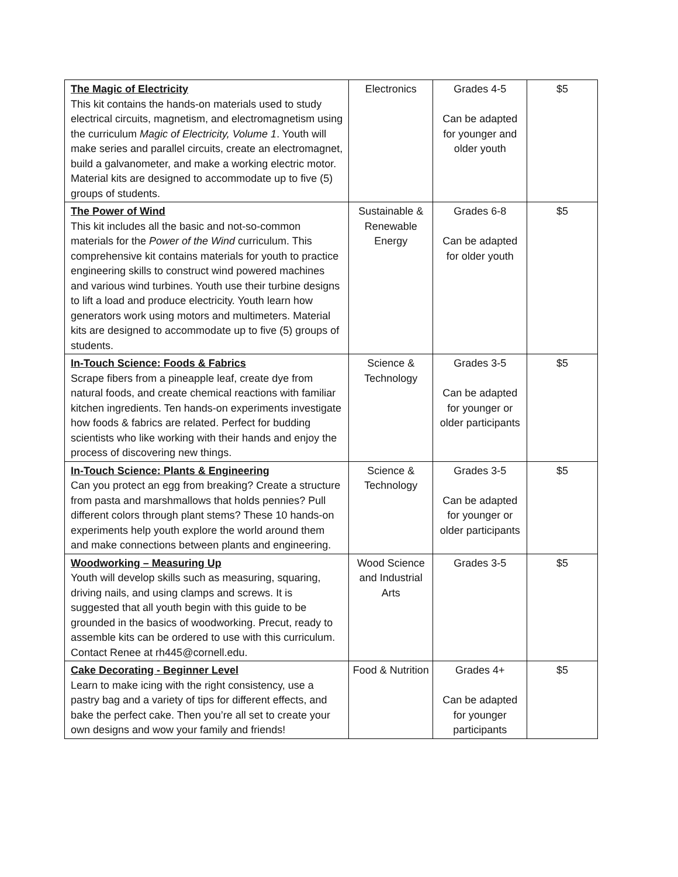| The Magic of Electricity This kit contains the hands-on materials used to study electrical circuits, magnetism, and electromagnetism using the curriculum Magic of Electricity, Volume 1 . Youth will make series and parallel circuits, create an electromagnet, build a galvanometer, and make a working electric motor. Material kits are designed to accommodate up to five (5) groups of students. | Electronics | Grades 4-5 Can be adapted for younger and older youth | $5 |
| The Power of Wind This kit includes all the basic and not-so-common materials for the Power of the Wind curriculum. This comprehensive kit contains materials for youth to practice engineering skills to construct wind powered machines and various wind turbines. Youth use their turbine designs to lift a load and produce electricity. Youth learn how generators work using motors and multimeters. Material kits are designed to accommodate up to five (5) groups of students. | Sustainable & Renewable Energy | Grades 6-8 Can be adapted for older youth | $5 |
| In-Touch Science: Foods & Fabrics Scrape fibers from a pineapple leaf, create dye from natural foods, and create chemical reactions with familiar kitchen ingredients. Ten hands-on experiments investigate how foods & fabrics are related. Perfect for budding scientists who like working with their hands and enjoy the process of discovering new things. | Science & Technology | Grades 3-5 Can be adapted for younger or older participants | $5 |
| In-Touch Science: Plants & Engineering Can you protect an egg from breaking? Create a structure from pasta and marshmallows that holds pennies? Pull different colors through plant stems? These 10 hands-on experiments help youth explore the world around them and make connections between plants and engineering. | Science & Technology | Grades 3-5 Can be adapted for younger or older participants | $5 |
| Woodworking – Measuring Up Youth will develop skills such as measuring, squaring, driving nails, and using clamps and screws. It is suggested that all youth begin with this guide to be grounded in the basics of woodworking. Precut, ready to assemble kits can be ordered to use with this curriculum. Contact Renee at rh445@cornell.edu. | Wood Science and Industrial Arts | Grades 3-5 | $5 |
| Cake Decorating - Beginner Level Learn to make icing with the right consistency, use a pastry bag and a variety of tips for different effects, and bake the perfect cake. Then you’re all set to create your own designs and wow your family and friends! | Food & Nutrition | Grades 4+ Can be adapted for younger participants | $5 |